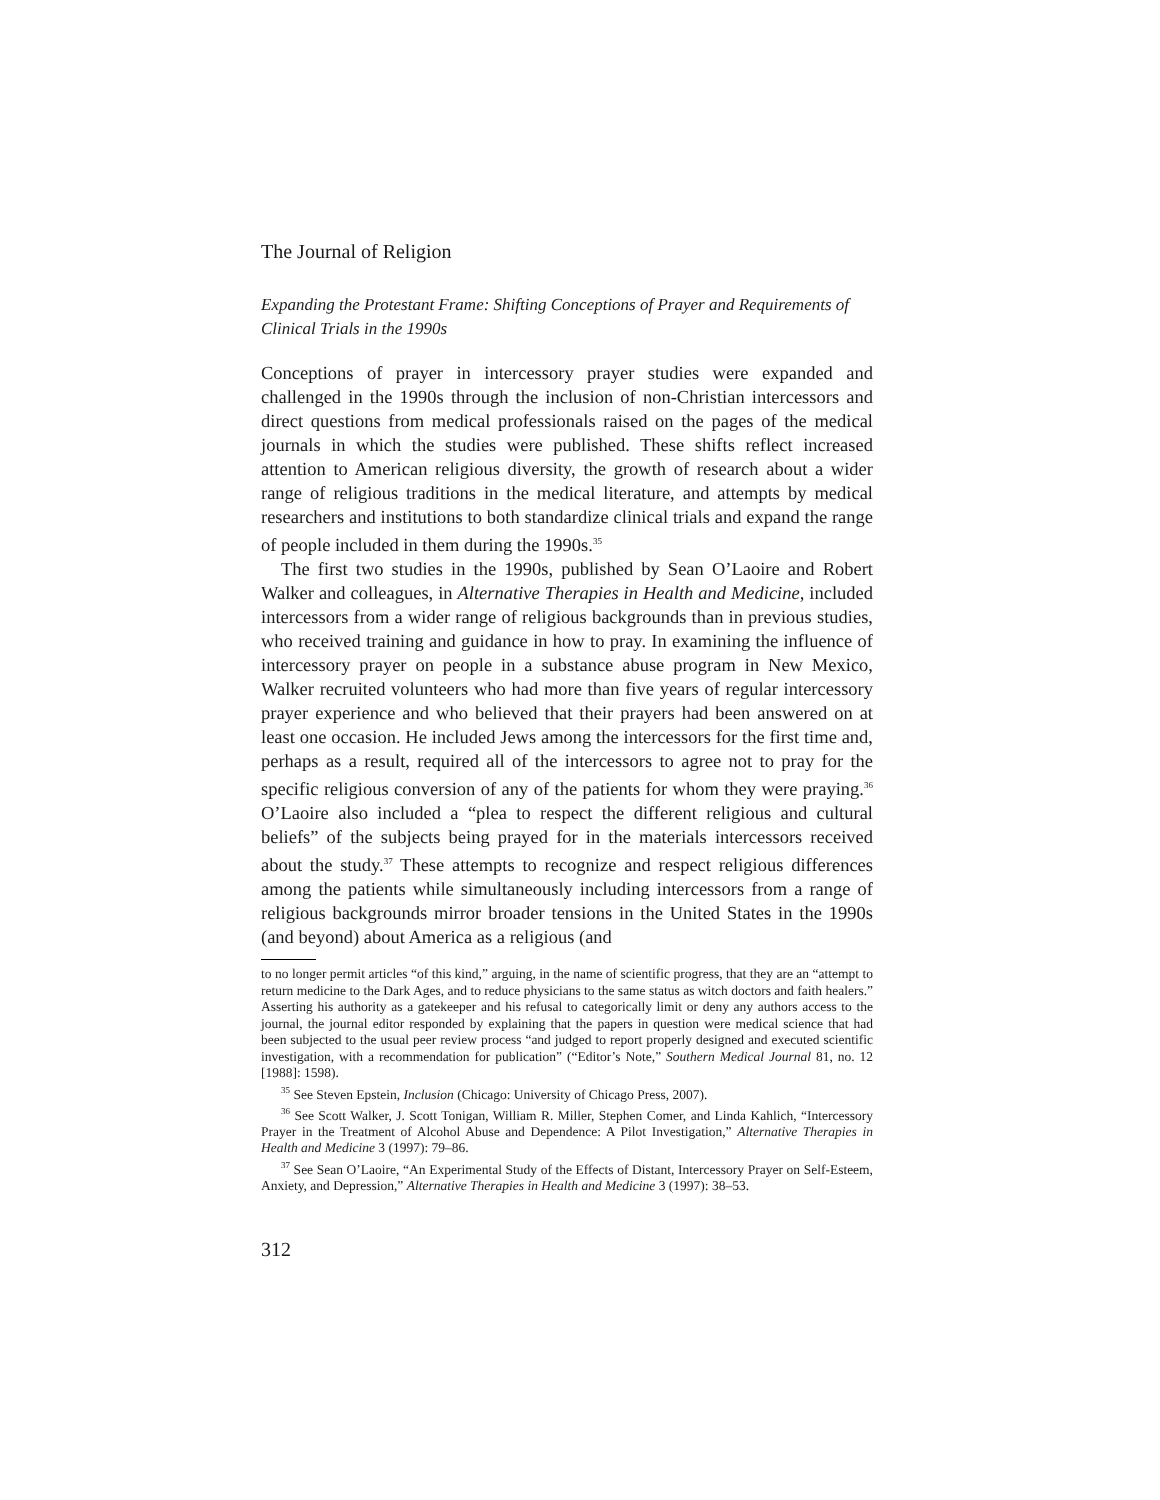The Journal of Religion
Expanding the Protestant Frame: Shifting Conceptions of Prayer and Requirements of Clinical Trials in the 1990s
Conceptions of prayer in intercessory prayer studies were expanded and challenged in the 1990s through the inclusion of non-Christian intercessors and direct questions from medical professionals raised on the pages of the medical journals in which the studies were published. These shifts reflect increased attention to American religious diversity, the growth of research about a wider range of religious traditions in the medical literature, and attempts by medical researchers and institutions to both standardize clinical trials and expand the range of people included in them during the 1990s.<sup>35</sup>
The first two studies in the 1990s, published by Sean O’Laoire and Robert Walker and colleagues, in Alternative Therapies in Health and Medicine, included intercessors from a wider range of religious backgrounds than in previous studies, who received training and guidance in how to pray. In examining the influence of intercessory prayer on people in a substance abuse program in New Mexico, Walker recruited volunteers who had more than five years of regular intercessory prayer experience and who believed that their prayers had been answered on at least one occasion. He included Jews among the intercessors for the first time and, perhaps as a result, required all of the intercessors to agree not to pray for the specific religious conversion of any of the patients for whom they were praying.<sup>36</sup> O’Laoire also included a “plea to respect the different religious and cultural beliefs” of the subjects being prayed for in the materials intercessors received about the study.<sup>37</sup> These attempts to recognize and respect religious differences among the patients while simultaneously including intercessors from a range of religious backgrounds mirror broader tensions in the United States in the 1990s (and beyond) about America as a religious (and
to no longer permit articles “of this kind,” arguing, in the name of scientific progress, that they are an “attempt to return medicine to the Dark Ages, and to reduce physicians to the same status as witch doctors and faith healers.” Asserting his authority as a gatekeeper and his refusal to categorically limit or deny any authors access to the journal, the journal editor responded by explaining that the papers in question were medical science that had been subjected to the usual peer review process “and judged to report properly designed and executed scientific investigation, with a recommendation for publication” (“Editor’s Note,” Southern Medical Journal 81, no. 12 [1988]: 1598).
<sup>35</sup> See Steven Epstein, Inclusion (Chicago: University of Chicago Press, 2007).
<sup>36</sup> See Scott Walker, J. Scott Tonigan, William R. Miller, Stephen Comer, and Linda Kahlich, “Intercessory Prayer in the Treatment of Alcohol Abuse and Dependence: A Pilot Investigation,” Alternative Therapies in Health and Medicine 3 (1997): 79–86.
<sup>37</sup> See Sean O’Laoire, “An Experimental Study of the Effects of Distant, Intercessory Prayer on Self-Esteem, Anxiety, and Depression,” Alternative Therapies in Health and Medicine 3 (1997): 38–53.
312